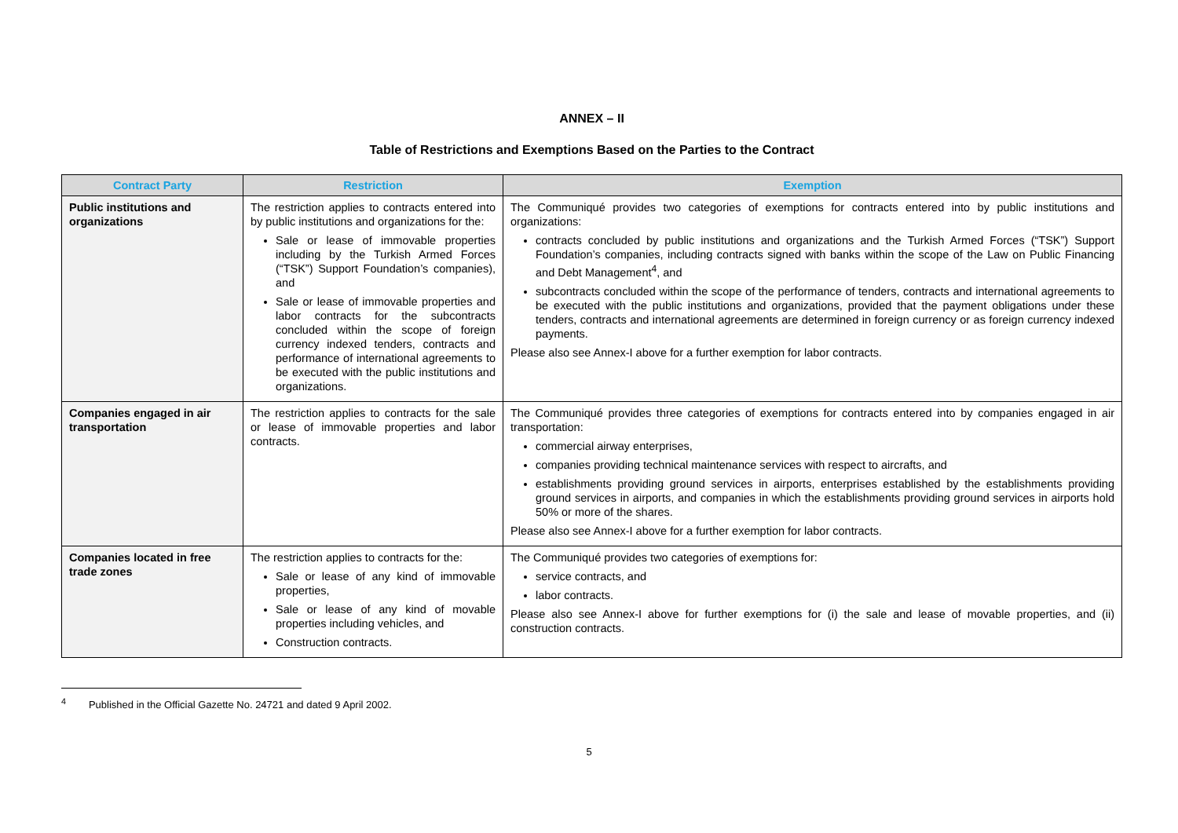ANNEX – II
Table of Restrictions and Exemptions Based on the Parties to the Contract
| Contract Party | Restriction | Exemption |
| --- | --- | --- |
| Public institutions and organizations | The restriction applies to contracts entered into by public institutions and organizations for the: Sale or lease of immovable properties including by the Turkish Armed Forces (“TSK”) Support Foundation’s companies), and Sale or lease of immovable properties and labor contracts for the subcontracts concluded within the scope of foreign currency indexed tenders, contracts and performance of international agreements to be executed with the public institutions and organizations. | The Communiqué provides two categories of exemptions for contracts entered into by public institutions and organizations: contracts concluded by public institutions and organizations and the Turkish Armed Forces (“TSK”) Support Foundation’s companies, including contracts signed with banks within the scope of the Law on Public Financing and Debt Management<sup>4</sup>, and subcontracts concluded within the scope of the performance of tenders, contracts and international agreements to be executed with the public institutions and organizations, provided that the payment obligations under these tenders, contracts and international agreements are determined in foreign currency or as foreign currency indexed payments. Please also see Annex-I above for a further exemption for labor contracts. |
| Companies engaged in air transportation | The restriction applies to contracts for the sale or lease of immovable properties and labor contracts. | The Communiqué provides three categories of exemptions for contracts entered into by companies engaged in air transportation: commercial airway enterprises, companies providing technical maintenance services with respect to aircrafts, and establishments providing ground services in airports, enterprises established by the establishments providing ground services in airports, and companies in which the establishments providing ground services in airports hold 50% or more of the shares. Please also see Annex-I above for a further exemption for labor contracts. |
| Companies located in free trade zones | The restriction applies to contracts for the: Sale or lease of any kind of immovable properties, Sale or lease of any kind of movable properties including vehicles, and Construction contracts. | The Communiqué provides two categories of exemptions for: service contracts, and labor contracts. Please also see Annex-I above for further exemptions for (i) the sale and lease of movable properties, and (ii) construction contracts. |
<sup>4</sup> Published in the Official Gazette No. 24721 and dated 9 April 2002.
5